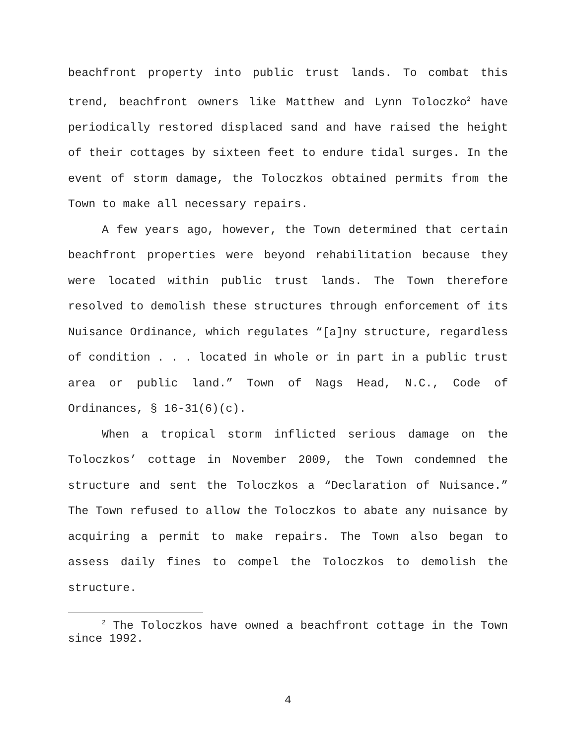beachfront property into public trust lands. To combat this trend, beachfront owners like Matthew and Lynn Toloczko<sup>2</sup> have periodically restored displaced sand and have raised the height of their cottages by sixteen feet to endure tidal surges. In the event of storm damage, the Toloczkos obtained permits from the Town to make all necessary repairs.
A few years ago, however, the Town determined that certain beachfront properties were beyond rehabilitation because they were located within public trust lands. The Town therefore resolved to demolish these structures through enforcement of its Nuisance Ordinance, which regulates “[a]ny structure, regardless of condition . . . located in whole or in part in a public trust area or public land.” Town of Nags Head, N.C., Code of Ordinances, § 16-31(6)(c).
When a tropical storm inflicted serious damage on the Toloczkos’ cottage in November 2009, the Town condemned the structure and sent the Toloczkos a “Declaration of Nuisance.” The Town refused to allow the Toloczkos to abate any nuisance by acquiring a permit to make repairs. The Town also began to assess daily fines to compel the Toloczkos to demolish the structure.
<sup>2</sup> The Toloczkos have owned a beachfront cottage in the Town since 1992.
4